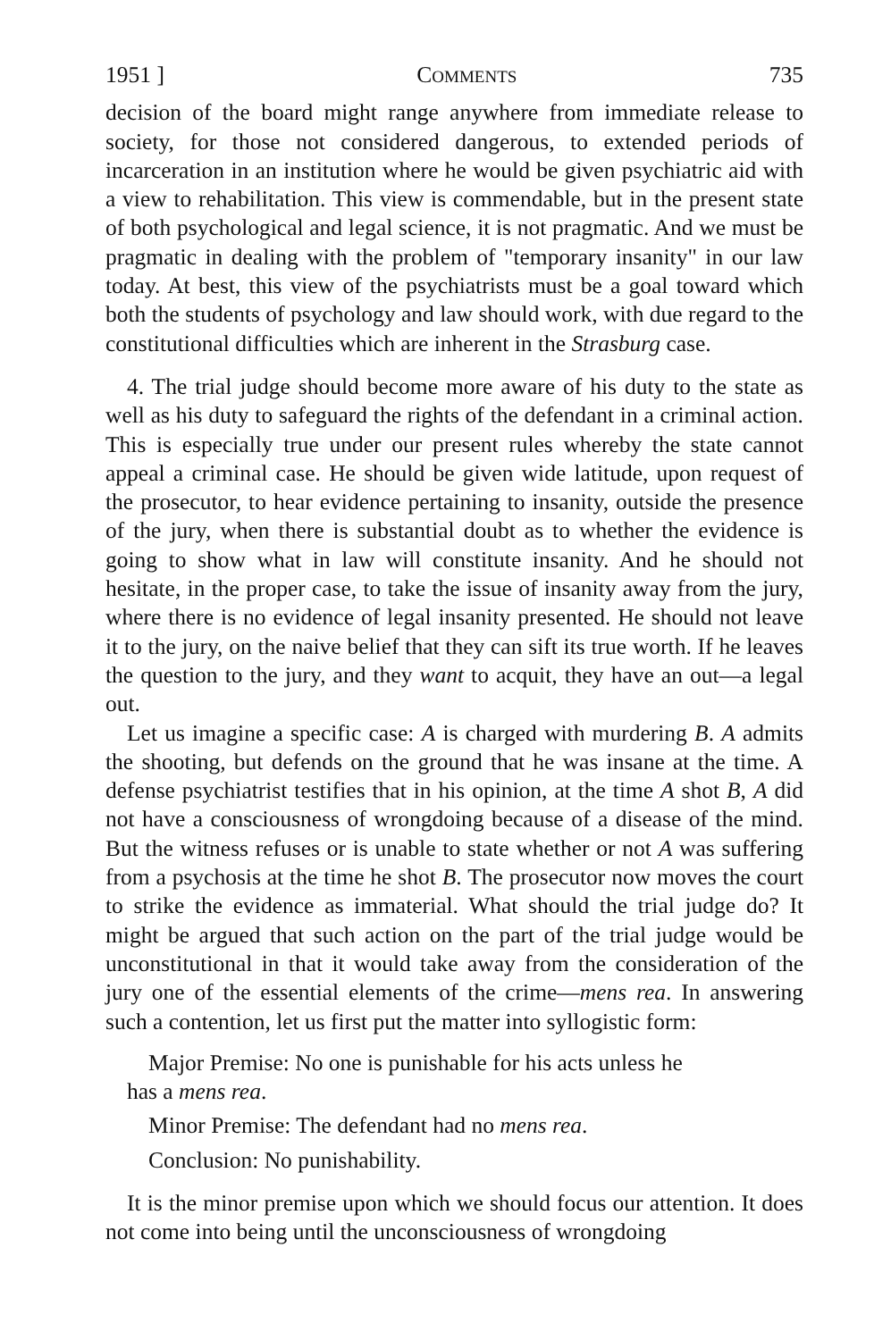1951 ] COMMENTS 735
decision of the board might range anywhere from immediate release to society, for those not considered dangerous, to extended periods of incarceration in an institution where he would be given psychiatric aid with a view to rehabilitation. This view is commendable, but in the present state of both psychological and legal science, it is not pragmatic. And we must be pragmatic in dealing with the problem of "temporary insanity" in our law today. At best, this view of the psychiatrists must be a goal toward which both the students of psychology and law should work, with due regard to the constitutional difficulties which are inherent in the Strasburg case.
4. The trial judge should become more aware of his duty to the state as well as his duty to safeguard the rights of the defendant in a criminal action. This is especially true under our present rules whereby the state cannot appeal a criminal case. He should be given wide latitude, upon request of the prosecutor, to hear evidence pertaining to insanity, outside the presence of the jury, when there is substantial doubt as to whether the evidence is going to show what in law will constitute insanity. And he should not hesitate, in the proper case, to take the issue of insanity away from the jury, where there is no evidence of legal insanity presented. He should not leave it to the jury, on the naive belief that they can sift its true worth. If he leaves the question to the jury, and they want to acquit, they have an out—a legal out.
Let us imagine a specific case: A is charged with murdering B. A admits the shooting, but defends on the ground that he was insane at the time. A defense psychiatrist testifies that in his opinion, at the time A shot B, A did not have a consciousness of wrongdoing because of a disease of the mind. But the witness refuses or is unable to state whether or not A was suffering from a psychosis at the time he shot B. The prosecutor now moves the court to strike the evidence as immaterial. What should the trial judge do? It might be argued that such action on the part of the trial judge would be unconstitutional in that it would take away from the consideration of the jury one of the essential elements of the crime—mens rea. In answering such a contention, let us first put the matter into syllogistic form:
Major Premise: No one is punishable for his acts unless he
has a mens rea.
Minor Premise: The defendant had no mens rea.
Conclusion: No punishability.
It is the minor premise upon which we should focus our attention. It does not come into being until the unconsciousness of wrongdoing